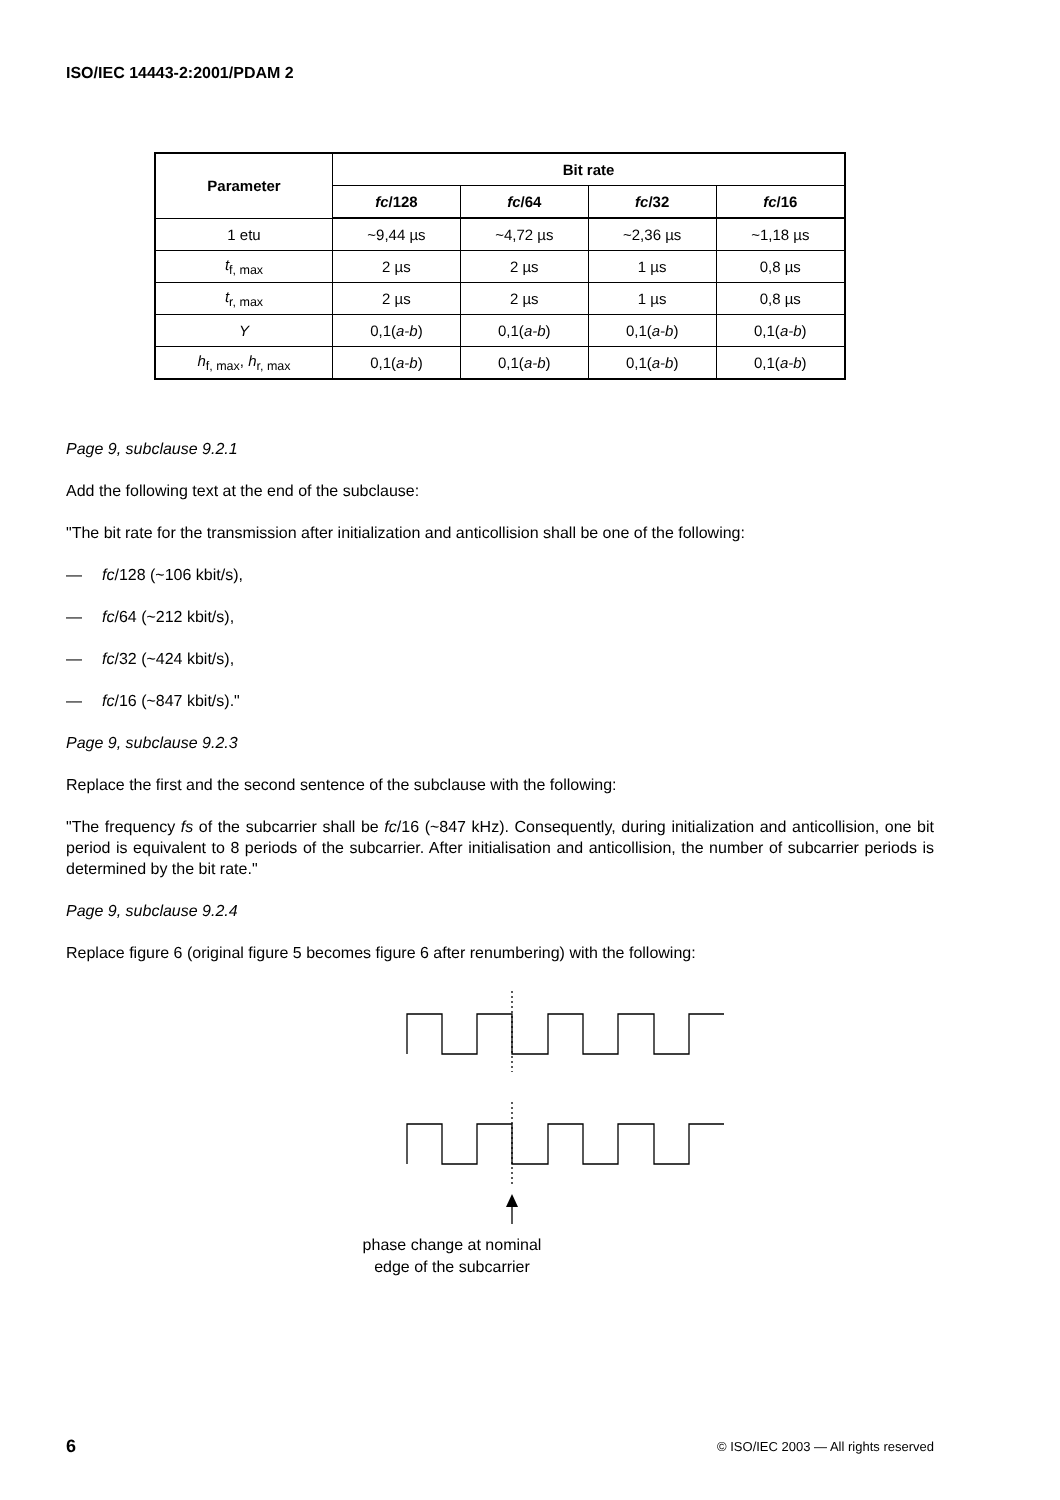ISO/IEC 14443-2:2001/PDAM 2
| Parameter | Bit rate | | | |
| --- | --- | --- | --- | --- |
| | fc /128 | fc /64 | fc /32 | fc /16 |
| 1 etu | ~9,44 µs | ~4,72 µs | ~2,36 µs | ~1,18 µs |
| t<sub>f, max</sub> | 2 µs | 2 µs | 1 µs | 0,8 µs |
| t<sub>r, max</sub> | 2 µs | 2 µs | 1 µs | 0,8 µs |
| Y | 0,1( a-b ) | 0,1( a-b ) | 0,1( a-b ) | 0,1( a-b ) |
| h<sub>f, max</sub>, h<sub>r, max</sub> | 0,1( a-b ) | 0,1( a-b ) | 0,1( a-b ) | 0,1( a-b ) |
Page 9, subclause 9.2.1
Add the following text at the end of the subclause:
"The bit rate for the transmission after initialization and anticollision shall be one of the following:
— fc/128 (~106 kbit/s),
— fc/64 (~212 kbit/s),
— fc/32 (~424 kbit/s),
— fc/16 (~847 kbit/s)."
Page 9, subclause 9.2.3
Replace the first and the second sentence of the subclause with the following:
"The frequency fs of the subcarrier shall be fc/16 (~847 kHz). Consequently, during initialization and anticollision, one bit period is equivalent to 8 periods of the subcarrier. After initialisation and anticollision, the number of subcarrier periods is determined by the bit rate."
Page 9, subclause 9.2.4
Replace figure 6 (original figure 5 becomes figure 6 after renumbering) with the following:
phase change at nominal edge of the subcarrier
6 © ISO/IEC 2003 — All rights reserved